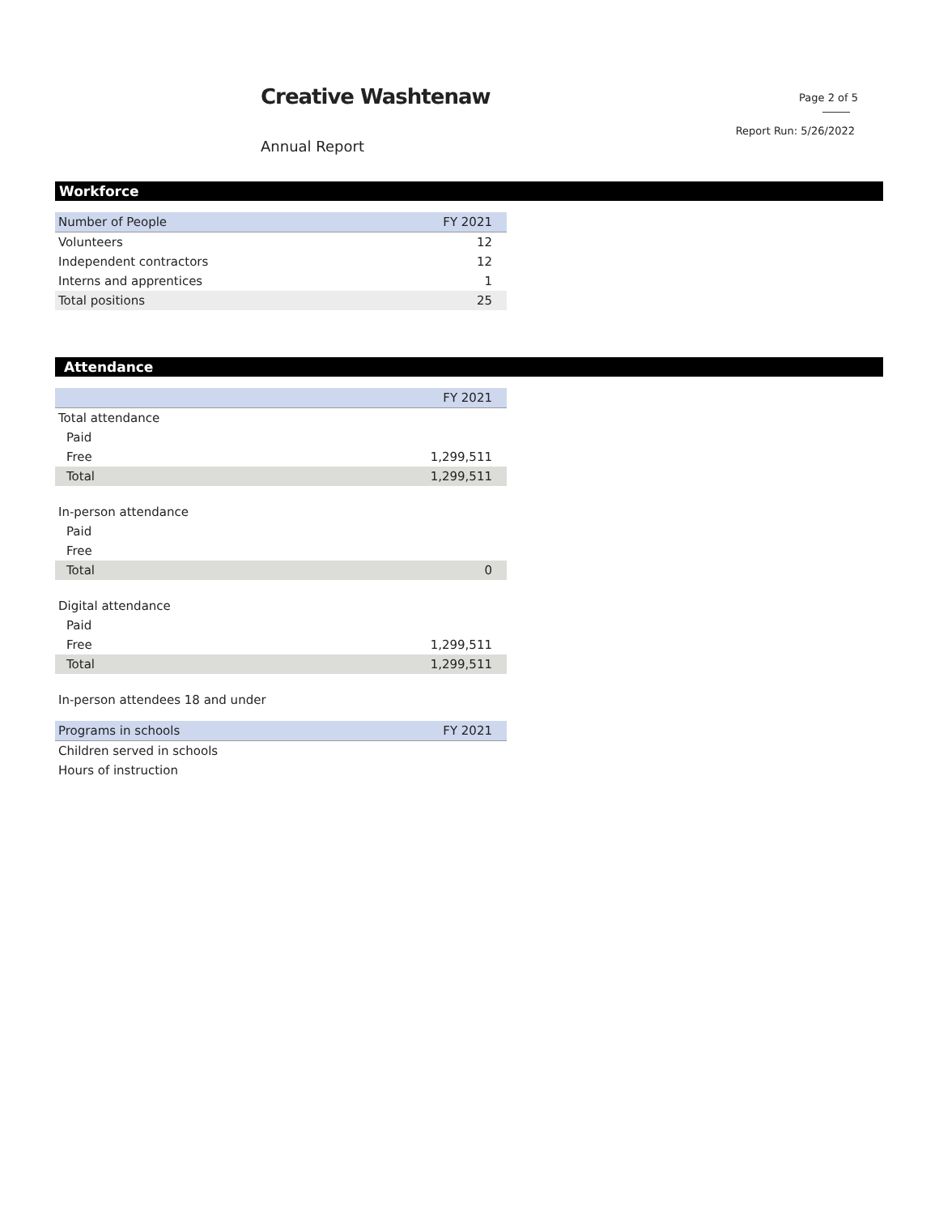Creative Washtenaw Page 2 of 5
Report Run: 5/26/2022
Annual Report
Workforce
| Number of People | FY 2021 |
| --- | --- |
| Volunteers | 12 |
| Independent contractors | 12 |
| Interns and apprentices | 1 |
| Total positions | 25 |
Attendance
| | FY 2021 |
| --- | --- |
| Total attendance | |
| Paid | |
| Free | 1,299,511 |
| Total | 1,299,511 |
| In-person attendance | |
| Paid | |
| Free | |
| Total | 0 |
| Digital attendance | |
| Paid | |
| Free | 1,299,511 |
| Total | 1,299,511 |
| In-person attendees 18 and under | |
| Programs in schools | FY 2021 |
| --- | --- |
| Children served in schools | |
| Hours of instruction | |